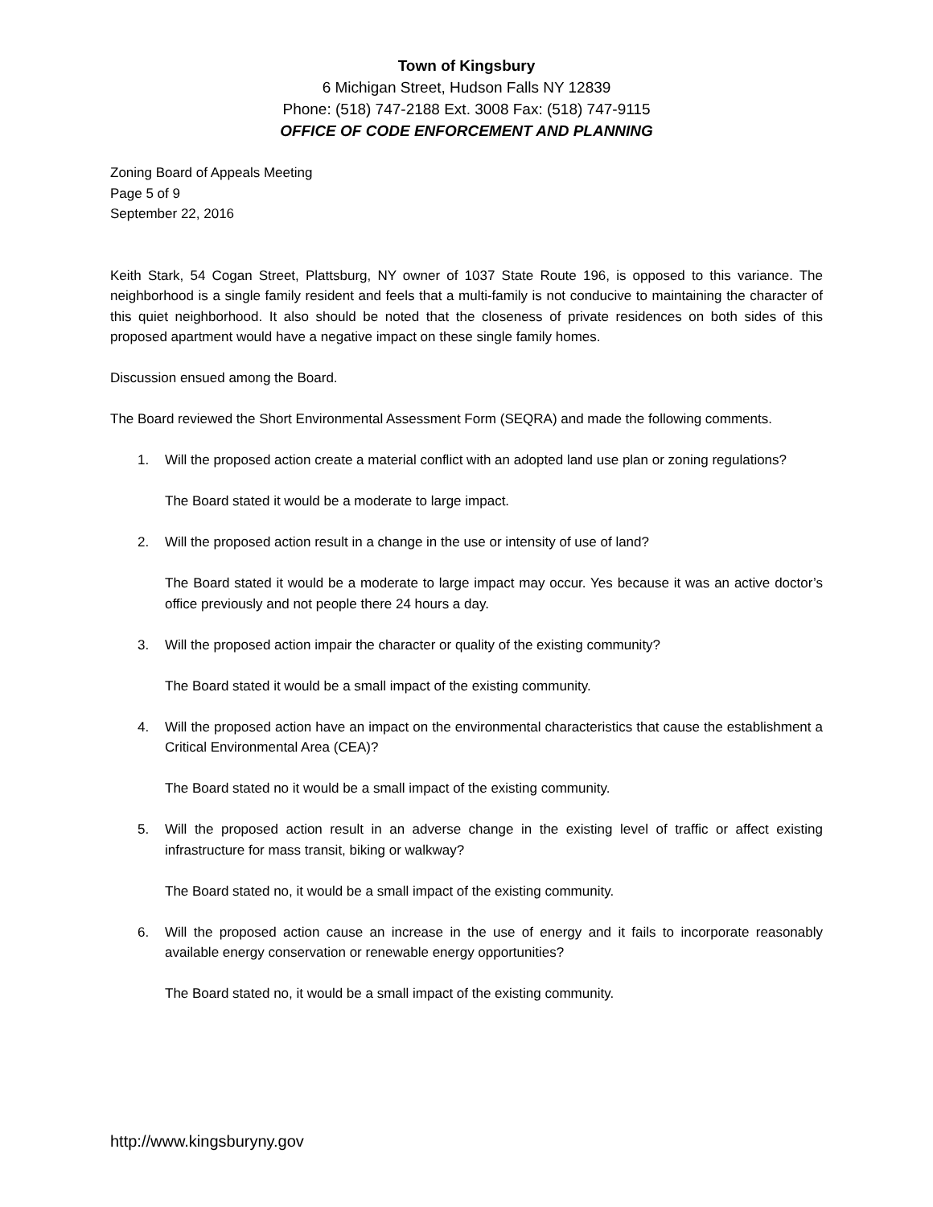Town of Kingsbury
6 Michigan Street, Hudson Falls NY 12839
Phone: (518) 747-2188 Ext. 3008 Fax: (518) 747-9115
OFFICE OF CODE ENFORCEMENT AND PLANNING
Zoning Board of Appeals Meeting
Page 5 of 9
September 22, 2016
Keith Stark, 54 Cogan Street, Plattsburg, NY owner of 1037 State Route 196, is opposed to this variance. The neighborhood is a single family resident and feels that a multi-family is not conducive to maintaining the character of this quiet neighborhood. It also should be noted that the closeness of private residences on both sides of this proposed apartment would have a negative impact on these single family homes.
Discussion ensued among the Board.
The Board reviewed the Short Environmental Assessment Form (SEQRA) and made the following comments.
1. Will the proposed action create a material conflict with an adopted land use plan or zoning regulations?
The Board stated it would be a moderate to large impact.
2. Will the proposed action result in a change in the use or intensity of use of land?
The Board stated it would be a moderate to large impact may occur. Yes because it was an active doctor’s office previously and not people there 24 hours a day.
3. Will the proposed action impair the character or quality of the existing community?
The Board stated it would be a small impact of the existing community.
4. Will the proposed action have an impact on the environmental characteristics that cause the establishment a Critical Environmental Area (CEA)?
The Board stated no it would be a small impact of the existing community.
5. Will the proposed action result in an adverse change in the existing level of traffic or affect existing infrastructure for mass transit, biking or walkway?
The Board stated no, it would be a small impact of the existing community.
6. Will the proposed action cause an increase in the use of energy and it fails to incorporate reasonably available energy conservation or renewable energy opportunities?
The Board stated no, it would be a small impact of the existing community.
http://www.kingsburyny.gov